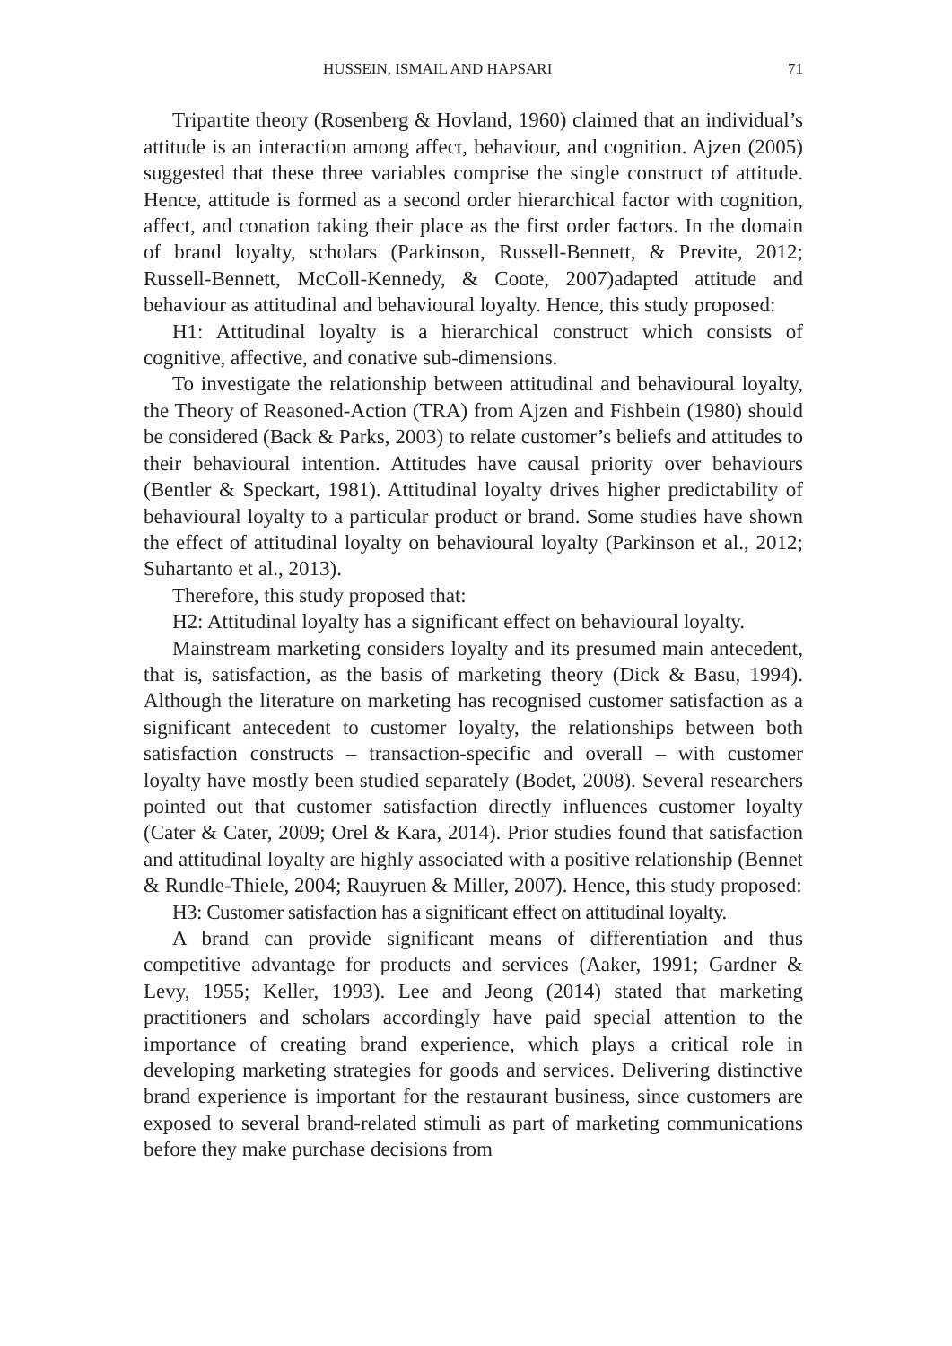HUSSEIN, ISMAIL AND HAPSARI 71
Tripartite theory (Rosenberg & Hovland, 1960) claimed that an individual’s attitude is an interaction among affect, behaviour, and cognition. Ajzen (2005) suggested that these three variables comprise the single construct of attitude. Hence, attitude is formed as a second order hierarchical factor with cognition, affect, and conation taking their place as the first order factors. In the domain of brand loyalty, scholars (Parkinson, Russell-Bennett, & Previte, 2012; Russell-Bennett, McColl-Kennedy, & Coote, 2007)adapted attitude and behaviour as attitudinal and behavioural loyalty. Hence, this study proposed:
H1: Attitudinal loyalty is a hierarchical construct which consists of cognitive, affective, and conative sub-dimensions.
To investigate the relationship between attitudinal and behavioural loyalty, the Theory of Reasoned-Action (TRA) from Ajzen and Fishbein (1980) should be considered (Back & Parks, 2003) to relate customer’s beliefs and attitudes to their behavioural intention. Attitudes have causal priority over behaviours (Bentler & Speckart, 1981). Attitudinal loyalty drives higher predictability of behavioural loyalty to a particular product or brand. Some studies have shown the effect of attitudinal loyalty on behavioural loyalty (Parkinson et al., 2012; Suhartanto et al., 2013).
Therefore, this study proposed that:
H2: Attitudinal loyalty has a significant effect on behavioural loyalty.
Mainstream marketing considers loyalty and its presumed main antecedent, that is, satisfaction, as the basis of marketing theory (Dick & Basu, 1994). Although the literature on marketing has recognised customer satisfaction as a significant antecedent to customer loyalty, the relationships between both satisfaction constructs – transaction-specific and overall – with customer loyalty have mostly been studied separately (Bodet, 2008). Several researchers pointed out that customer satisfaction directly influences customer loyalty (Cater & Cater, 2009; Orel & Kara, 2014). Prior studies found that satisfaction and attitudinal loyalty are highly associated with a positive relationship (Bennet & Rundle-Thiele, 2004; Rauyruen & Miller, 2007). Hence, this study proposed:
H3: Customer satisfaction has a significant effect on attitudinal loyalty.
A brand can provide significant means of differentiation and thus competitive advantage for products and services (Aaker, 1991; Gardner & Levy, 1955; Keller, 1993). Lee and Jeong (2014) stated that marketing practitioners and scholars accordingly have paid special attention to the importance of creating brand experience, which plays a critical role in developing marketing strategies for goods and services. Delivering distinctive brand experience is important for the restaurant business, since customers are exposed to several brand-related stimuli as part of marketing communications before they make purchase decisions from